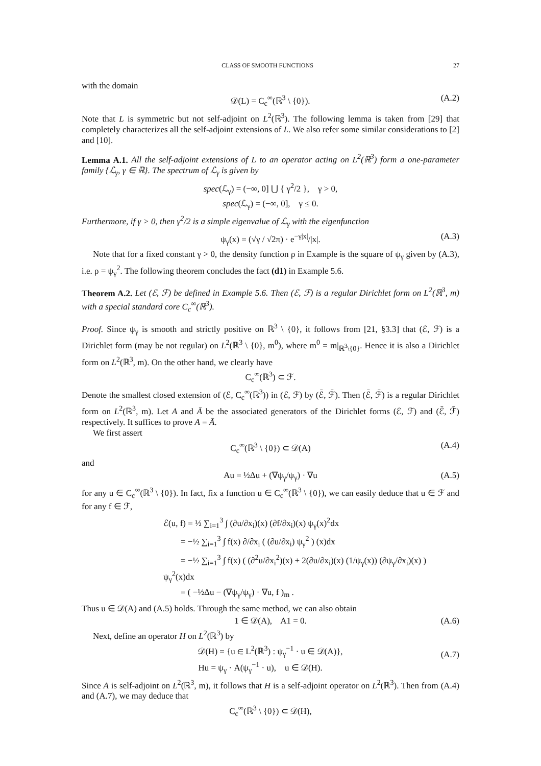CLASS OF SMOOTH FUNCTIONS 27
with the domain
𝒟(L) = C<sub>c</sub><sup>∞</sup>(ℝ<sup>3</sup> \ {0}). (A.2)
Note that L is symmetric but not self-adjoint on L<sup>2</sup>(ℝ<sup>3</sup>). The following lemma is taken from [29] that completely characterizes all the self-adjoint extensions of L. We also refer some similar considerations to [2] and [10].
Lemma A.1. All the self-adjoint extensions of L to an operator acting on L<sup>2</sup>(ℝ<sup>3</sup>) form a one-parameter family {ℒ<sub>γ</sub>, γ ∈ ℝ}. The spectrum of ℒ<sub>γ</sub> is given by
spec(ℒ<sub>γ</sub>) = (−∞, 0] ⋃ { γ<sup>2</sup>/2 }, γ > 0,
spec(ℒ<sub>γ</sub>) = (−∞, 0], γ ≤ 0.
Furthermore, if γ > 0, then γ<sup>2</sup>/2 is a simple eigenvalue of ℒ<sub>γ</sub> with the eigenfunction
ψ<sub>γ</sub>(x) = (√γ / √2π) · e<sup>−γ|x|</sup>/|x|. (A.3)
Note that for a fixed constant γ > 0, the density function ρ in Example is the square of ψ<sub>γ</sub> given by (A.3), i.e. ρ = ψ<sub>γ</sub><sup>2</sup>. The following theorem concludes the fact (d1) in Example 5.6.
Theorem A.2. Let (ℰ, ℱ) be defined in Example 5.6. Then (ℰ, ℱ) is a regular Dirichlet form on L<sup>2</sup>(ℝ<sup>3</sup>, m) with a special standard core C<sub>c</sub><sup>∞</sup>(ℝ<sup>3</sup>).
Proof. Since ψ<sub>γ</sub> is smooth and strictly positive on ℝ<sup>3</sup> \ {0}, it follows from [21, §3.3] that (ℰ, ℱ) is a Dirichlet form (may be not regular) on L<sup>2</sup>(ℝ<sup>3</sup> \ {0}, m<sup>0</sup>), where m<sup>0</sup> = m|<sub>ℝ<sup>3</sup>\{0}</sub>. Hence it is also a Dirichlet form on L<sup>2</sup>(ℝ<sup>3</sup>, m). On the other hand, we clearly have
C<sub>c</sub><sup>∞</sup>(ℝ<sup>3</sup>) ⊂ ℱ.
Denote the smallest closed extension of (ℰ, C<sub>c</sub><sup>∞</sup>(ℝ<sup>3</sup>)) in (ℰ, ℱ) by (ℰ̄, ℱ̄). Then (ℰ̄, ℱ̄) is a regular Dirichlet form on L<sup>2</sup>(ℝ<sup>3</sup>, m). Let A and Ā be the associated generators of the Dirichlet forms (ℰ, ℱ) and (ℰ̄, ℱ̄) respectively. It suffices to prove A = Ā.
We first assert
C<sub>c</sub><sup>∞</sup>(ℝ<sup>3</sup> \ {0}) ⊂ 𝒟(A) (A.4)
and
Au = ½Δu + (∇ψ<sub>γ</sub>/ψ<sub>γ</sub>) · ∇u (A.5)
for any u ∈ C<sub>c</sub><sup>∞</sup>(ℝ<sup>3</sup> \ {0}). In fact, fix a function u ∈ C<sub>c</sub><sup>∞</sup>(ℝ<sup>3</sup> \ {0}), we can easily deduce that u ∈ ℱ and for any f ∈ ℱ,
ℰ(u, f) = ½ ∑<sub>i=1</sub><sup>3</sup> ∫ (∂u/∂x<sub>i</sub>)(x) (∂f/∂x<sub>i</sub>)(x) ψ<sub>γ</sub>(x)<sup>2</sup>dx
= −½ ∑<sub>i=1</sub><sup>3</sup> ∫ f(x) ∂/∂x<sub>i</sub> ( (∂u/∂x<sub>i</sub>) ψ<sub>γ</sub><sup>2</sup> ) (x)dx
= −½ ∑<sub>i=1</sub><sup>3</sup> ∫ f(x) ( (∂<sup>2</sup>u/∂x<sub>i</sub><sup>2</sup>)(x) + 2(∂u/∂x<sub>i</sub>)(x) (1/ψ<sub>γ</sub>(x)) (∂ψ<sub>γ</sub>/∂x<sub>i</sub>)(x) ) ψ<sub>γ</sub><sup>2</sup>(x)dx
= ( −½Δu − (∇ψ<sub>γ</sub>/ψ<sub>γ</sub>) · ∇u, f )<sub>m</sub> .
Thus u ∈ 𝒟(A) and (A.5) holds. Through the same method, we can also obtain
1 ∈ 𝒟(A), A1 = 0. (A.6)
Next, define an operator H on L<sup>2</sup>(ℝ<sup>3</sup>) by
𝒟(H) = {u ∈ L<sup>2</sup>(ℝ<sup>3</sup>) : ψ<sub>γ</sub><sup>−1</sup> · u ∈ 𝒟(A)},
Hu = ψ<sub>γ</sub> · A(ψ<sub>γ</sub><sup>−1</sup> · u), u ∈ 𝒟(H).
(A.7)
Since A is self-adjoint on L<sup>2</sup>(ℝ<sup>3</sup>, m), it follows that H is a self-adjoint operator on L<sup>2</sup>(ℝ<sup>3</sup>). Then from (A.4) and (A.7), we may deduce that
C<sub>c</sub><sup>∞</sup>(ℝ<sup>3</sup> \ {0}) ⊂ 𝒟(H),